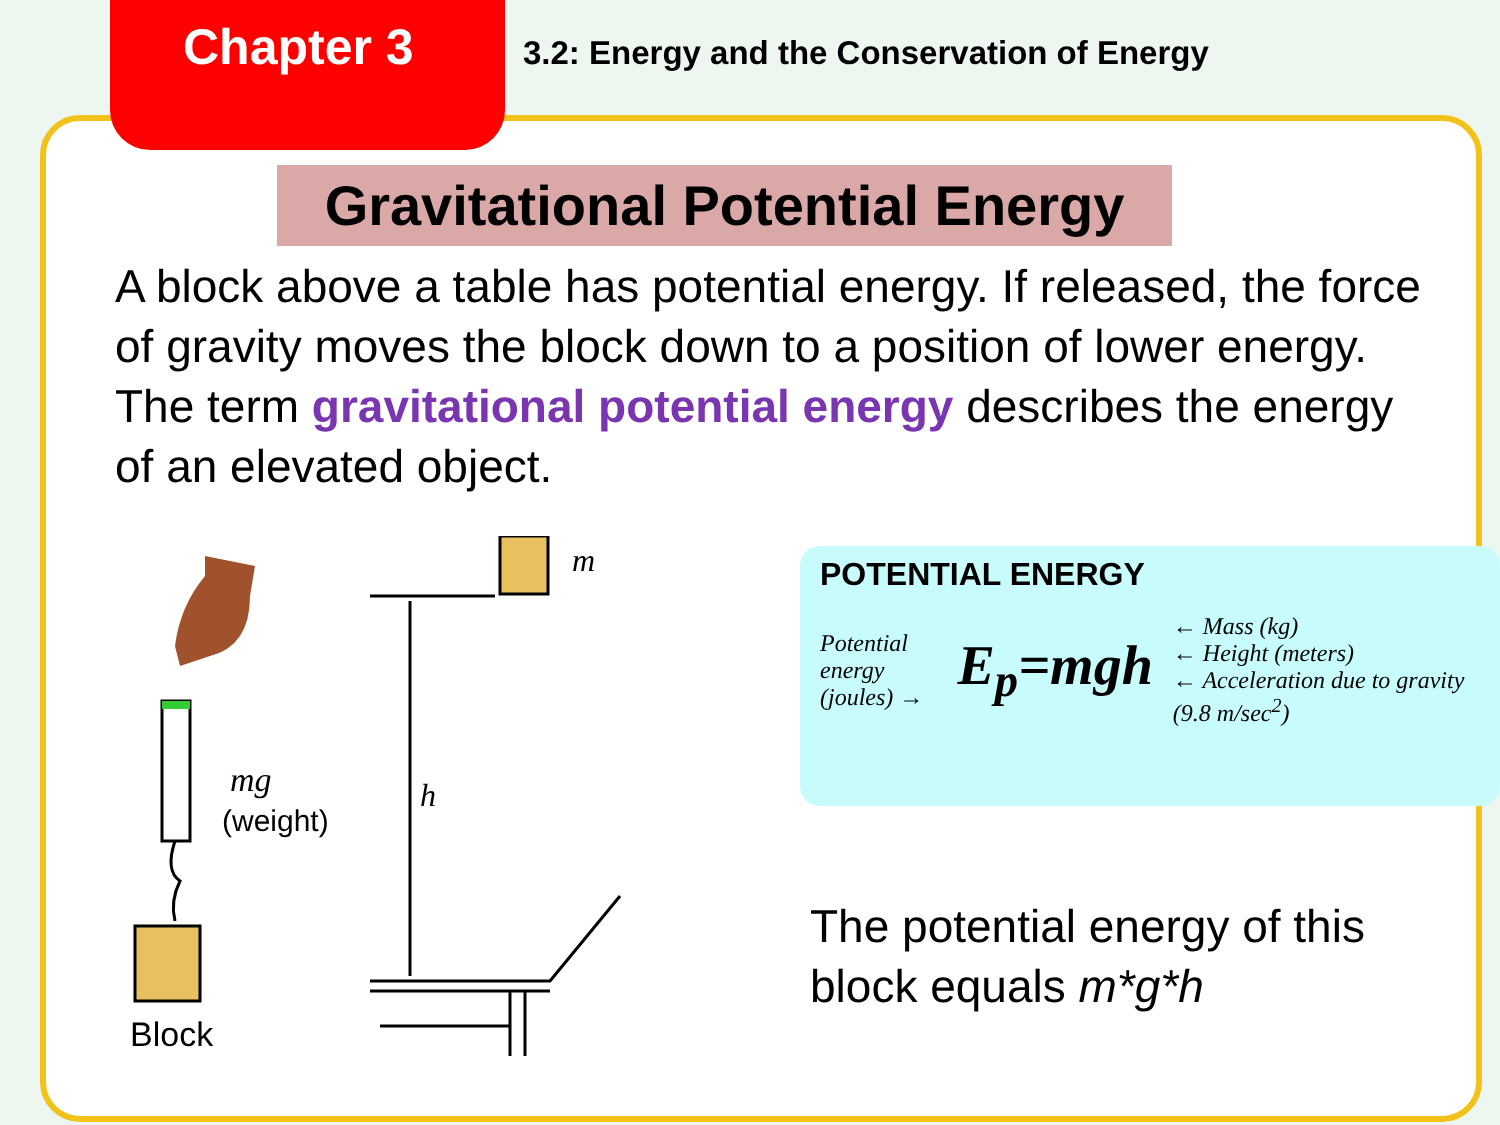Chapter 3
3.2: Energy and the Conservation of Energy
Gravitational Potential Energy
A block above a table has potential energy. If released, the force of gravity moves the block down to a position of lower energy. The term gravitational potential energy describes the energy of an elevated object.
mg
(weight)
Block
m
h
POTENTIAL ENERGY
Potential energy
(joules) →
E<sub>p</sub>=mgh
← Mass (kg)
← Height (meters)
← Acceleration due to gravity (9.8 m/sec<sup>2</sup>)
The potential energy of this block equals m*g*h